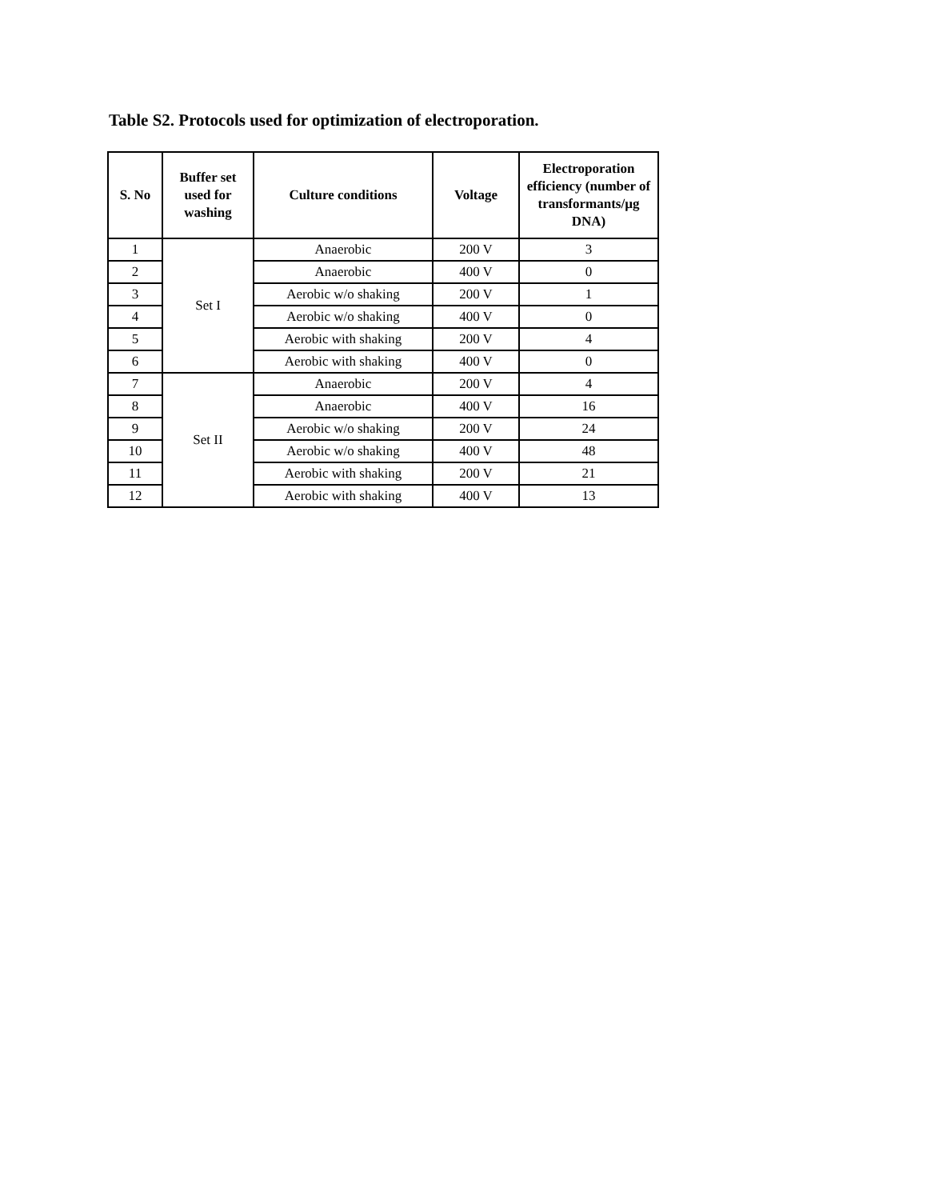Table S2. Protocols used for optimization of electroporation.
| S. No | Buffer set used for washing | Culture conditions | Voltage | Electroporation efficiency (number of transformants/µg DNA) |
| --- | --- | --- | --- | --- |
| 1 | Set I | Anaerobic | 200 V | 3 |
| 2 | | Anaerobic | 400 V | 0 |
| 3 | | Aerobic w/o shaking | 200 V | 1 |
| 4 | | Aerobic w/o shaking | 400 V | 0 |
| 5 | | Aerobic with shaking | 200 V | 4 |
| 6 | | Aerobic with shaking | 400 V | 0 |
| 7 | Set II | Anaerobic | 200 V | 4 |
| 8 | | Anaerobic | 400 V | 16 |
| 9 | | Aerobic w/o shaking | 200 V | 24 |
| 10 | | Aerobic w/o shaking | 400 V | 48 |
| 11 | | Aerobic with shaking | 200 V | 21 |
| 12 | | Aerobic with shaking | 400 V | 13 |